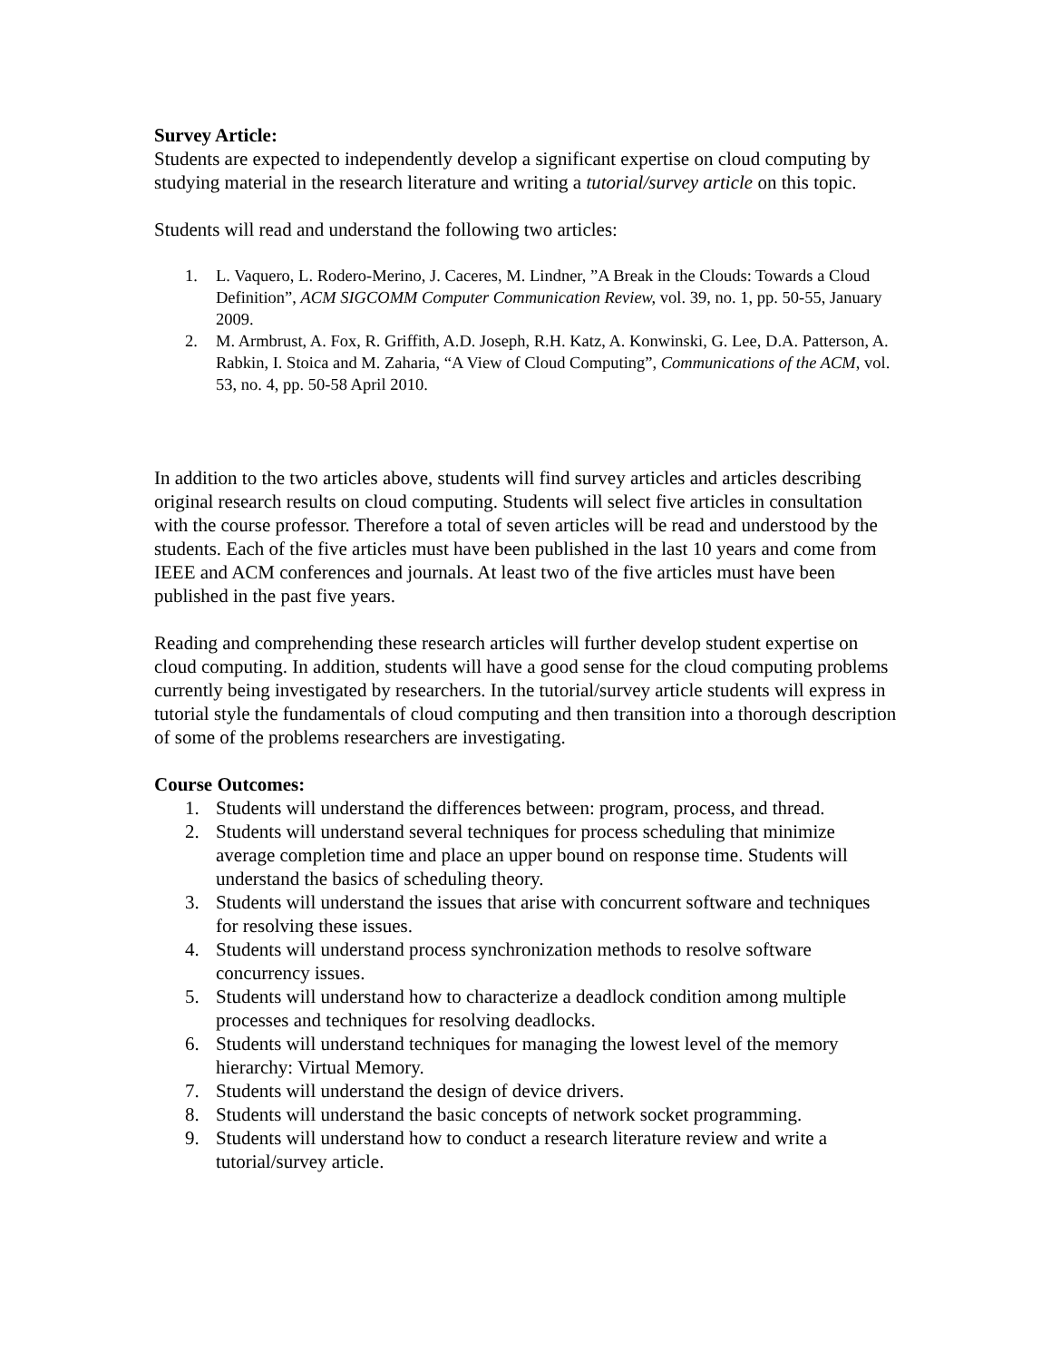Survey Article:
Students are expected to independently develop a significant expertise on cloud computing by studying material in the research literature and writing a tutorial/survey article on this topic.
Students will read and understand the following two articles:
1. L. Vaquero, L. Rodero-Merino, J. Caceres, M. Lindner, ”A Break in the Clouds: Towards a Cloud Definition”, ACM SIGCOMM Computer Communication Review, vol. 39, no. 1, pp. 50-55, January 2009.
2. M. Armbrust, A. Fox, R. Griffith, A.D. Joseph, R.H. Katz, A. Konwinski, G. Lee, D.A. Patterson, A. Rabkin, I. Stoica and M. Zaharia, “A View of Cloud Computing”, Communications of the ACM, vol. 53, no. 4, pp. 50-58 April 2010.
In addition to the two articles above, students will find survey articles and articles describing original research results on cloud computing. Students will select five articles in consultation with the course professor. Therefore a total of seven articles will be read and understood by the students. Each of the five articles must have been published in the last 10 years and come from IEEE and ACM conferences and journals. At least two of the five articles must have been published in the past five years.
Reading and comprehending these research articles will further develop student expertise on cloud computing. In addition, students will have a good sense for the cloud computing problems currently being investigated by researchers. In the tutorial/survey article students will express in tutorial style the fundamentals of cloud computing and then transition into a thorough description of some of the problems researchers are investigating.
Course Outcomes:
1. Students will understand the differences between: program, process, and thread.
2. Students will understand several techniques for process scheduling that minimize average completion time and place an upper bound on response time. Students will understand the basics of scheduling theory.
3. Students will understand the issues that arise with concurrent software and techniques for resolving these issues.
4. Students will understand process synchronization methods to resolve software concurrency issues.
5. Students will understand how to characterize a deadlock condition among multiple processes and techniques for resolving deadlocks.
6. Students will understand techniques for managing the lowest level of the memory hierarchy: Virtual Memory.
7. Students will understand the design of device drivers.
8. Students will understand the basic concepts of network socket programming.
9. Students will understand how to conduct a research literature review and write a tutorial/survey article.